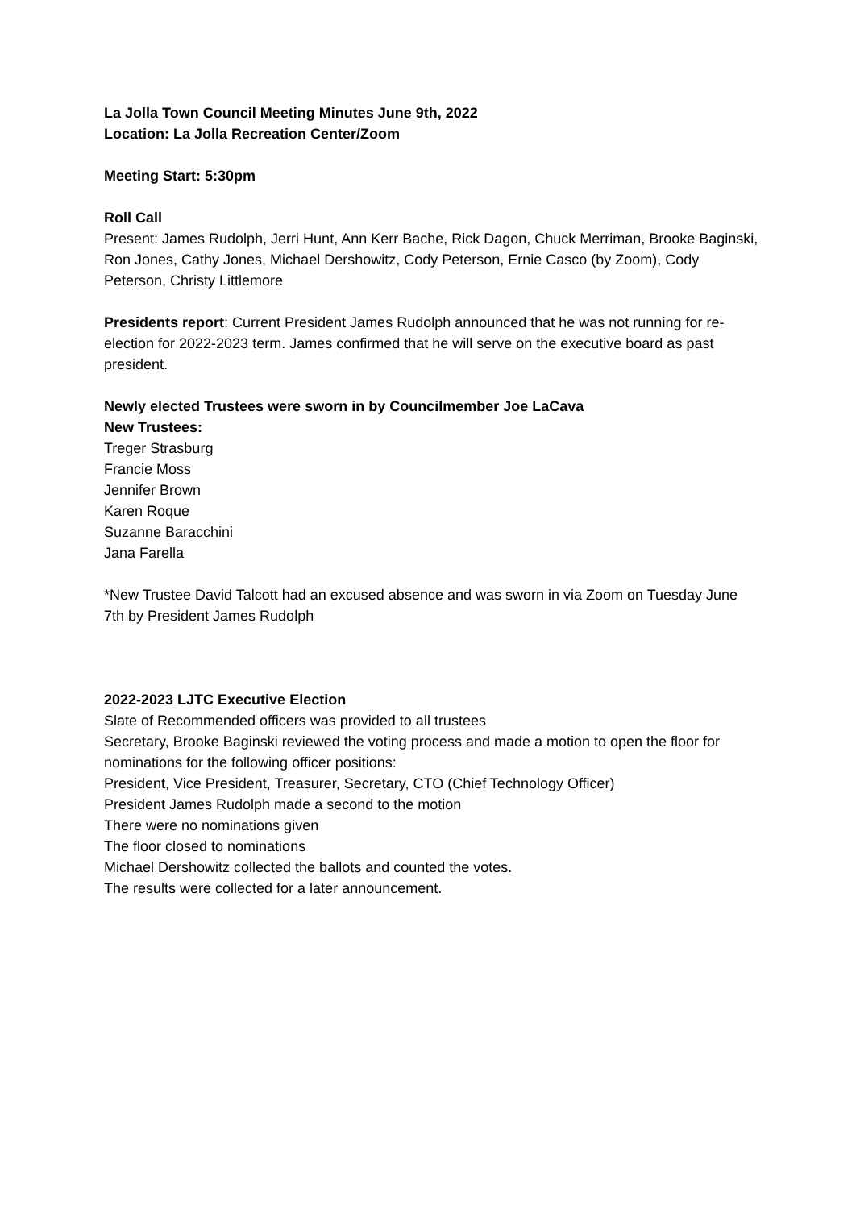La Jolla Town Council Meeting Minutes June 9th, 2022
Location: La Jolla Recreation Center/Zoom
Meeting Start: 5:30pm
Roll Call
Present: James Rudolph, Jerri Hunt, Ann Kerr Bache, Rick Dagon, Chuck Merriman, Brooke Baginski, Ron Jones, Cathy Jones, Michael Dershowitz, Cody Peterson, Ernie Casco (by Zoom), Cody Peterson, Christy Littlemore
Presidents report: Current President James Rudolph announced that he was not running for re-election for 2022-2023 term. James confirmed that he will serve on the executive board as past president.
Newly elected Trustees were sworn in by Councilmember Joe LaCava
New Trustees:
Treger Strasburg
Francie Moss
Jennifer Brown
Karen Roque
Suzanne Baracchini
Jana Farella
*New Trustee David Talcott had an excused absence and was sworn in via Zoom on Tuesday June 7th by President James Rudolph
2022-2023 LJTC Executive Election
Slate of Recommended officers was provided to all trustees
Secretary, Brooke Baginski reviewed the voting process and made a motion to open the floor for nominations for the following officer positions:
President, Vice President, Treasurer, Secretary, CTO (Chief Technology Officer)
President James Rudolph made a second to the motion
There were no nominations given
The floor closed to nominations
Michael Dershowitz collected the ballots and counted the votes.
The results were collected for a later announcement.